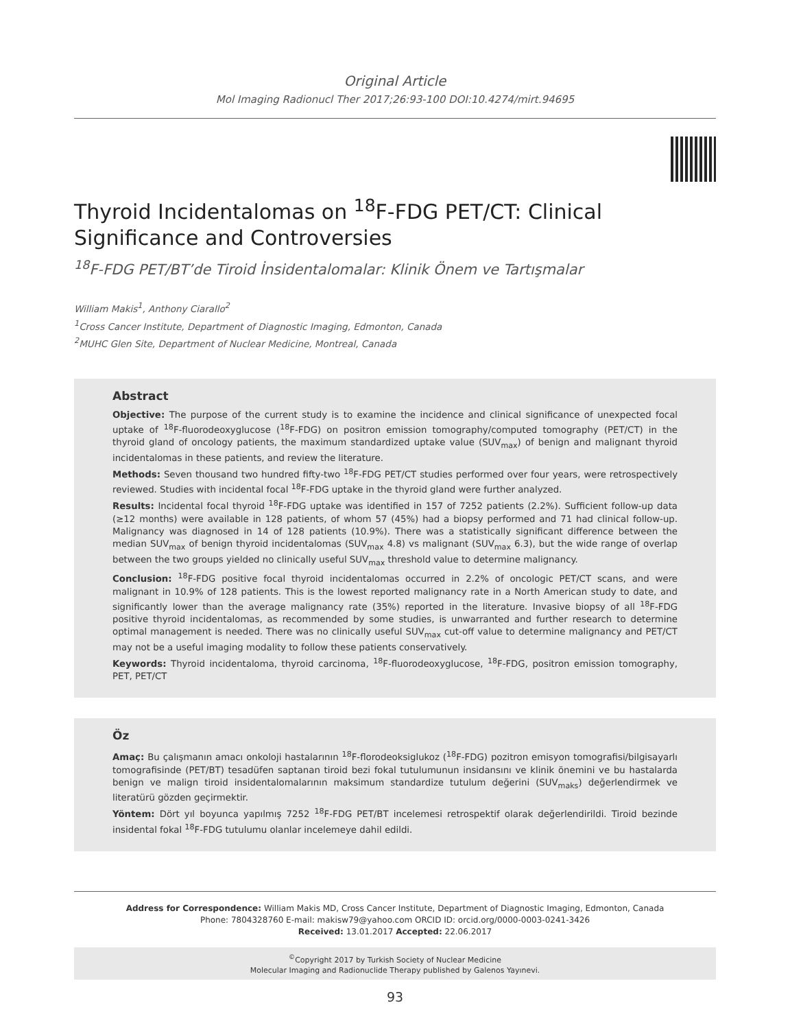Original Article
Mol Imaging Radionucl Ther 2017;26:93-100 DOI:10.4274/mirt.94695
Thyroid Incidentalomas on <sup>18</sup>F-FDG PET/CT: Clinical Significance and Controversies
<sup>18</sup>F-FDG PET/BT’de Tiroid İnsidentalomalar: Klinik Önem ve Tartışmalar
William Makis<sup>1</sup>, Anthony Ciarallo<sup>2</sup>
<sup>1</sup> Cross Cancer Institute, Department of Diagnostic Imaging, Edmonton, Canada
<sup>2</sup> MUHC Glen Site, Department of Nuclear Medicine, Montreal, Canada
Abstract
Objective: The purpose of the current study is to examine the incidence and clinical significance of unexpected focal uptake of <sup>18</sup>F-fluorodeoxyglucose (<sup>18</sup>F-FDG) on positron emission tomography/computed tomography (PET/CT) in the thyroid gland of oncology patients, the maximum standardized uptake value (SUV<sub>max</sub>) of benign and malignant thyroid incidentalomas in these patients, and review the literature.
Methods: Seven thousand two hundred fifty-two <sup>18</sup>F-FDG PET/CT studies performed over four years, were retrospectively reviewed. Studies with incidental focal <sup>18</sup>F-FDG uptake in the thyroid gland were further analyzed.
Results: Incidental focal thyroid <sup>18</sup>F-FDG uptake was identified in 157 of 7252 patients (2.2%). Sufficient follow-up data (≥12 months) were available in 128 patients, of whom 57 (45%) had a biopsy performed and 71 had clinical follow-up. Malignancy was diagnosed in 14 of 128 patients (10.9%). There was a statistically significant difference between the median SUV<sub>max</sub> of benign thyroid incidentalomas (SUV<sub>max</sub> 4.8) vs malignant (SUV<sub>max</sub> 6.3), but the wide range of overlap between the two groups yielded no clinically useful SUV<sub>max</sub> threshold value to determine malignancy.
Conclusion: <sup>18</sup>F-FDG positive focal thyroid incidentalomas occurred in 2.2% of oncologic PET/CT scans, and were malignant in 10.9% of 128 patients. This is the lowest reported malignancy rate in a North American study to date, and significantly lower than the average malignancy rate (35%) reported in the literature. Invasive biopsy of all <sup>18</sup>F-FDG positive thyroid incidentalomas, as recommended by some studies, is unwarranted and further research to determine optimal management is needed. There was no clinically useful SUV<sub>max</sub> cut-off value to determine malignancy and PET/CT may not be a useful imaging modality to follow these patients conservatively.
Keywords: Thyroid incidentaloma, thyroid carcinoma, <sup>18</sup>F-fluorodeoxyglucose, <sup>18</sup>F-FDG, positron emission tomography, PET, PET/CT
Öz
Amaç: Bu çalışmanın amacı onkoloji hastalarının <sup>18</sup>F-florodeoksiglukoz (<sup>18</sup>F-FDG) pozitron emisyon tomografisi/bilgisayarlı tomografisinde (PET/BT) tesadüfen saptanan tiroid bezi fokal tutulumunun insidansını ve klinik önemini ve bu hastalarda benign ve malign tiroid insidentalomalarının maksimum standardize tutulum değerini (SUV<sub>maks</sub>) değerlendirmek ve literatürü gözden geçirmektir.
Yöntem: Dört yıl boyunca yapılmış 7252 <sup>18</sup>F-FDG PET/BT incelemesi retrospektif olarak değerlendirildi. Tiroid bezinde insidental fokal <sup>18</sup>F-FDG tutulumu olanlar incelemeye dahil edildi.
Address for Correspondence: William Makis MD, Cross Cancer Institute, Department of Diagnostic Imaging, Edmonton, Canada
Phone: 7804328760 E-mail: makisw79@yahoo.com ORCID ID: orcid.org/0000-0003-0241-3426
Received: 13.01.2017 Accepted: 22.06.2017
<sup>©</sup>Copyright 2017 by Turkish Society of Nuclear Medicine
Molecular Imaging and Radionuclide Therapy published by Galenos Yayınevi.
93